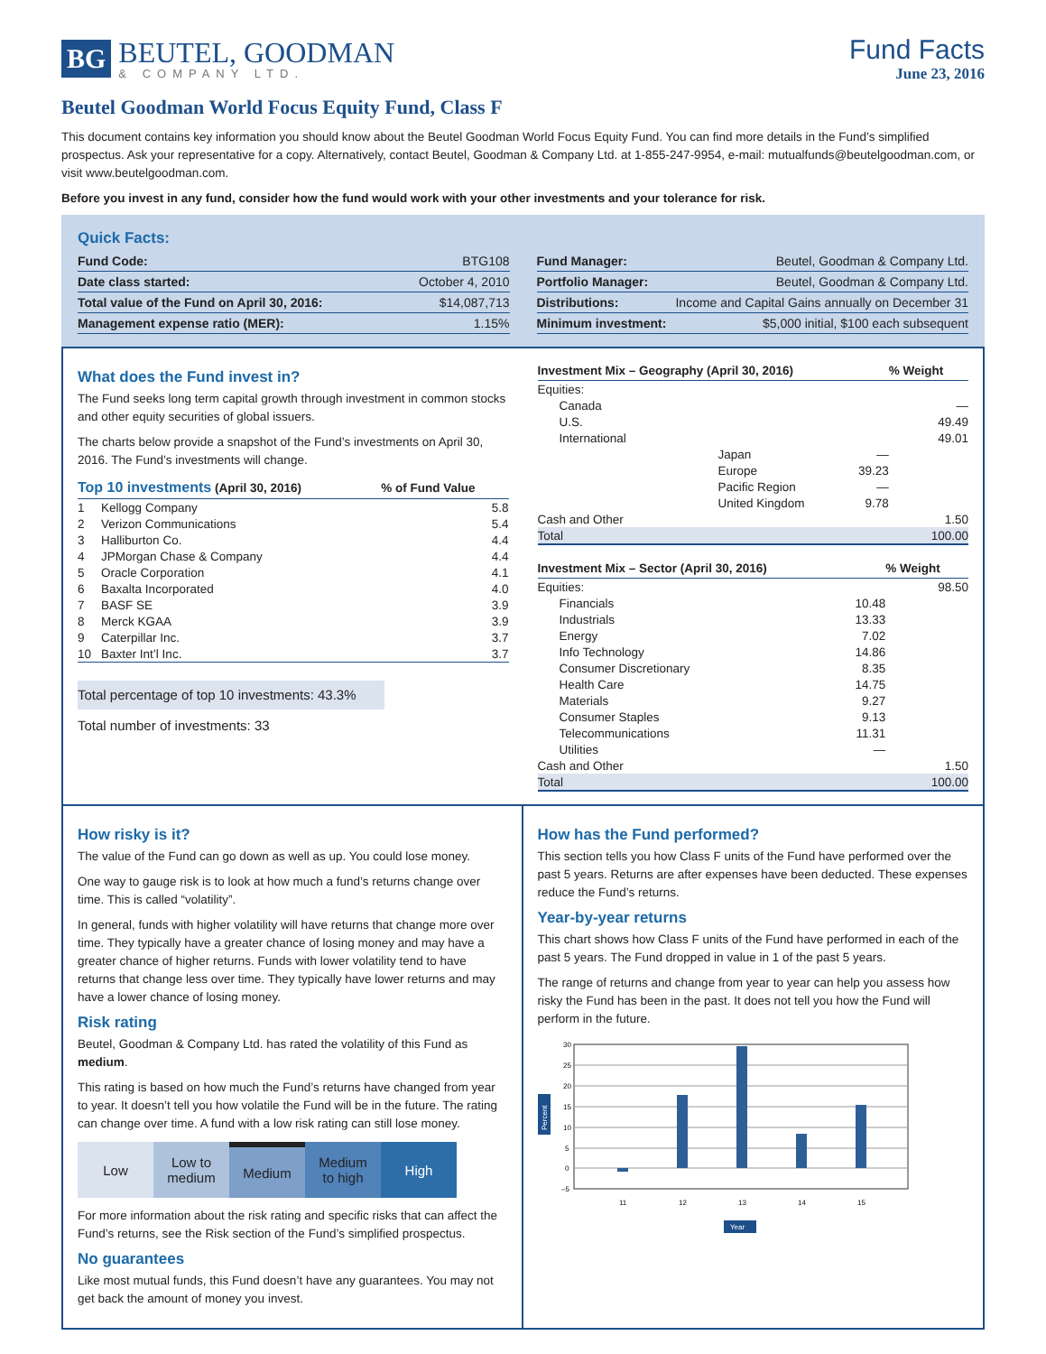BG
BEUTEL, GOODMAN
& COMPANY LTD.
Fund Facts
June 23, 2016
Beutel Goodman World Focus Equity Fund, Class F
This document contains key information you should know about the Beutel Goodman World Focus Equity Fund. You can find more details in the Fund’s simplified prospectus. Ask your representative for a copy. Alternatively, contact Beutel, Goodman & Company Ltd. at 1-855-247-9954, e-mail: mutualfunds@beutelgoodman.com, or visit www.beutelgoodman.com.
Before you invest in any fund, consider how the fund would work with your other investments and your tolerance for risk.
Quick Facts:
| Fund Code: | BTG108 |
| Date class started: | October 4, 2010 |
| Total value of the Fund on April 30, 2016: | $14,087,713 |
| Management expense ratio (MER): | 1.15% |
| Fund Manager: | Beutel, Goodman & Company Ltd. |
| Portfolio Manager: | Beutel, Goodman & Company Ltd. |
| Distributions: | Income and Capital Gains annually on December 31 |
| Minimum investment: | $5,000 initial, $100 each subsequent |
What does the Fund invest in?
The Fund seeks long term capital growth through investment in common stocks and other equity securities of global issuers.
The charts below provide a snapshot of the Fund’s investments on April 30, 2016. The Fund’s investments will change.
| Top 10 investments (April 30, 2016) | | % of Fund Value |
| --- | --- | --- |
| 1 | Kellogg Company | 5.8 |
| 2 | Verizon Communications | 5.4 |
| 3 | Halliburton Co. | 4.4 |
| 4 | JPMorgan Chase & Company | 4.4 |
| 5 | Oracle Corporation | 4.1 |
| 6 | Baxalta Incorporated | 4.0 |
| 7 | BASF SE | 3.9 |
| 8 | Merck KGAA | 3.9 |
| 9 | Caterpillar Inc. | 3.7 |
| 10 | Baxter Int’l Inc. | 3.7 |
Total percentage of top 10 investments: 43.3%
Total number of investments: 33
| Investment Mix – Geography (April 30, 2016) | | | % Weight |
| --- | --- | --- | --- |
| Equities: | | | |
| Canada | | | — |
| U.S. | | | 49.49 |
| International | | | 49.01 |
| | Japan | — | |
| | Europe | 39.23 | |
| | Pacific Region | — | |
| | United Kingdom | 9.78 | |
| Cash and Other | | | 1.50 |
| Total | | | 100.00 |
| Investment Mix – Sector (April 30, 2016) | | % Weight |
| --- | --- | --- |
| Equities: | | 98.50 |
| Financials | 10.48 | |
| Industrials | 13.33 | |
| Energy | 7.02 | |
| Info Technology | 14.86 | |
| Consumer Discretionary | 8.35 | |
| Health Care | 14.75 | |
| Materials | 9.27 | |
| Consumer Staples | 9.13 | |
| Telecommunications | 11.31 | |
| Utilities | — | |
| Cash and Other | | 1.50 |
| Total | | 100.00 |
How risky is it?
The value of the Fund can go down as well as up. You could lose money.
One way to gauge risk is to look at how much a fund’s returns change over time. This is called “volatility”.
In general, funds with higher volatility will have returns that change more over time. They typically have a greater chance of losing money and may have a greater chance of higher returns. Funds with lower volatility tend to have returns that change less over time. They typically have lower returns and may have a lower chance of losing money.
Risk rating
Beutel, Goodman & Company Ltd. has rated the volatility of this Fund as medium.
This rating is based on how much the Fund’s returns have changed from year to year. It doesn’t tell you how volatile the Fund will be in the future. The rating can change over time. A fund with a low risk rating can still lose money.
Low Low to
medium
Medium Medium
to high
High
For more information about the risk rating and specific risks that can affect the Fund’s returns, see the Risk section of the Fund’s simplified prospectus.
No guarantees
Like most mutual funds, this Fund doesn’t have any guarantees. You may not get back the amount of money you invest.
How has the Fund performed?
This section tells you how Class F units of the Fund have performed over the past 5 years. Returns are after expenses have been deducted. These expenses reduce the Fund’s returns.
Year-by-year returns
This chart shows how Class F units of the Fund have performed in each of the past 5 years. The Fund dropped in value in 1 of the past 5 years.
The range of returns and change from year to year can help you assess how risky the Fund has been in the past. It does not tell you how the Fund will perform in the future.
30
25
20
15
10
5
0
–5
11
12
13
14
15
Year
Percent